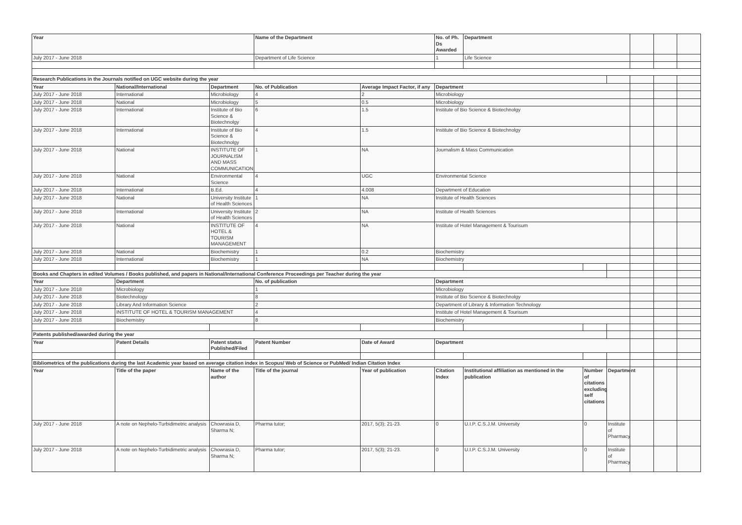| Year | | | Name of the Department | | No. of Ph. Ds Awarded | Department | | | | | |
| July 2017 - June 2018 | | | Department of Life Science | | 1 | Life Science | | | | | |
| Research Publications in the Journals notified on UGC website during the year | | | | | | | | | | | |
| Year | National/International | Department | No. of Publication | Average Impact Factor, if any | Department | | | | | | |
| July 2017 - June 2018 | International | Microbiology | 4 | 2 | Microbiology | | | | | | |
| July 2017 - June 2018 | National | Microbiology | 5 | 0.5 | Microbiology | | | | | | |
| July 2017 - June 2018 | International | Institute of Bio Science & Biotechnolgy | 6 | 1.5 | Institute of Bio Science & Biotechnolgy | | | | | | |
| July 2017 - June 2018 | International | Institute of Bio Science & Biotechnolgy | 4 | 1.5 | Institute of Bio Science & Biotechnolgy | | | | | | |
| July 2017 - June 2018 | National | INSTITUTE OF JOURNALISM AND MASS COMMUNICATION | 1 | NA | Journalism & Mass Communication | | | | | | |
| July 2017 - June 2018 | National | Environmental Science | 4 | UGC | Environmental Science | | | | | | |
| July 2017 - June 2018 | International | B.Ed. | 4 | 4.008 | Department of Education | | | | | | |
| July 2017 - June 2018 | National | University Institute of Health Sciences | 1 | NA | Institute of Health Sciences | | | | | | |
| July 2017 - June 2018 | International | University Institute of Health Sciences | 2 | NA | Institute of Health Sciences | | | | | | |
| July 2017 - June 2018 | National | INSTITUTE OF HOTEL & TOURISM MANAGEMENT | 4 | NA | Institute of Hotel Management & Tourisum | | | | | | |
| July 2017 - June 2018 | National | Biochemistry | 1 | 0.2 | Biochemistry | | | | | | |
| July 2017 - June 2018 | International | Biochemistry | 1 | NA | Biochemistry | | | | | | |
| Books and Chapters in edited Volumes / Books published, and papers in National/International Conference Proceedings per Teacher during the year | | | | | | | | | | | |
| Year | Department | | No. of publication | | Department | | | | | | |
| July 2017 - June 2018 | Microbiology | | 1 | | Microbiology | | | | | | |
| July 2017 - June 2018 | Biotechnology | | 8 | | Institute of Bio Science & Biotechnolgy | | | | | | |
| July 2017 - June 2018 | Library And Information Science | | 2 | | Department of Library & Information Technology | | | | | | |
| July 2017 - June 2018 | INSTITUTE OF HOTEL & TOURISM MANAGEMENT | | 4 | | Institute of Hotel Management & Tourisum | | | | | | |
| July 2017 - June 2018 | Biochemistry | | 8 | | Biochemistry | | | | | | |
| Patents published/awarded during the year | | | | | | | | | | | |
| Year | Patent Details | Patent status Published/Filed | Patent Number | Date of Award | Department | | | | | | |
| Bibliometrics of the publications during the last Academic year based on average citation index in Scopus/ Web of Science or PubMed/ Indian Citation Index | | | | | | | | | | | |
| Year | Title of the paper | Name of the author | Title of the journal | Year of publication | Citation Index | Institutional affiliation as mentioned in the publication | Number of citations excluding self citations | Department | | | |
| July 2017 - June 2018 | A note on Nephelo-Turbidimetric analysis | Chowrasia D, Sharma N; | Pharma tutor; | 2017, 5(3); 21-23. | 0 | U.I.P. C.S.J.M. University | 0 | Institute of Pharmacy | | | |
| July 2017 - June 2018 | A note on Nephelo-Turbidimetric analysis | Chowrasia D, Sharma N; | Pharma tutor; | 2017, 5(3); 21-23. | 0 | U.I.P. C.S.J.M. University | 0 | Institute of Pharmacy | | | |